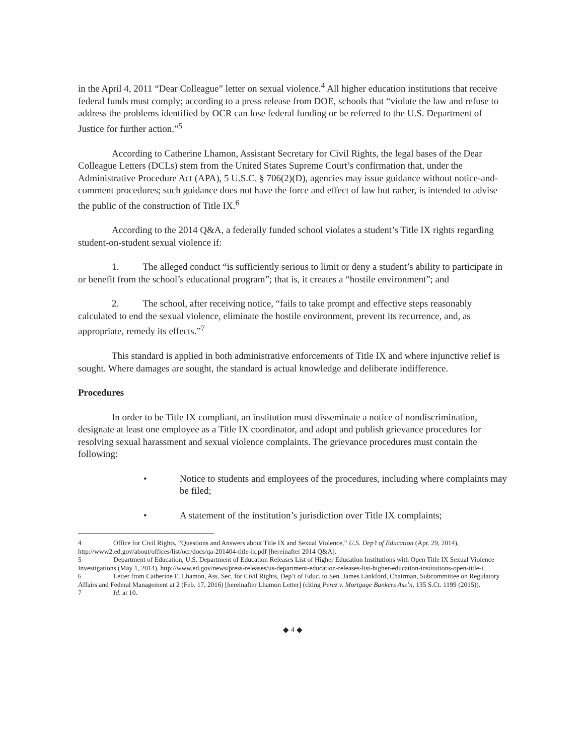in the April 4, 2011 “Dear Colleague” letter on sexual violence.<sup>4</sup> All higher education institutions that receive federal funds must comply; according to a press release from DOE, schools that “violate the law and refuse to address the problems identified by OCR can lose federal funding or be referred to the U.S. Department of Justice for further action.”<sup>5</sup>
According to Catherine Lhamon, Assistant Secretary for Civil Rights, the legal bases of the Dear Colleague Letters (DCLs) stem from the United States Supreme Court’s confirmation that, under the Administrative Procedure Act (APA), 5 U.S.C. § 706(2)(D), agencies may issue guidance without notice-and-comment procedures; such guidance does not have the force and effect of law but rather, is intended to advise the public of the construction of Title IX.<sup>6</sup>
According to the 2014 Q&A, a federally funded school violates a student’s Title IX rights regarding student-on-student sexual violence if:
1. The alleged conduct “is sufficiently serious to limit or deny a student’s ability to participate in or benefit from the school’s educational program”; that is, it creates a “hostile environment”; and
2. The school, after receiving notice, “fails to take prompt and effective steps reasonably calculated to end the sexual violence, eliminate the hostile environment, prevent its recurrence, and, as appropriate, remedy its effects.”<sup>7</sup>
This standard is applied in both administrative enforcements of Title IX and where injunctive relief is sought. Where damages are sought, the standard is actual knowledge and deliberate indifference.
Procedures
In order to be Title IX compliant, an institution must disseminate a notice of nondiscrimination, designate at least one employee as a Title IX coordinator, and adopt and publish grievance procedures for resolving sexual harassment and sexual violence complaints. The grievance procedures must contain the following:
• Notice to students and employees of the procedures, including where complaints may be filed;
• A statement of the institution’s jurisdiction over Title IX complaints;
4 Office for Civil Rights, “Questions and Answers about Title IX and Sexual Violence,” U.S. Dep’t of Education (Apr. 29, 2014), http://www2.ed.gov/about/offices/list/ocr/docs/qa-201404-title-ix.pdf [hereinafter 2014 Q&A].
5 Department of Education, U.S. Department of Education Releases List of Higher Education Institutions with Open Title IX Sexual Violence Investigations (May 1, 2014), http://www.ed.gov/news/press-releases/us-department-education-releases-list-higher-education-institutions-open-title-i.
6 Letter from Catherine E. Lhamon, Ass. Sec. for Civil Rights, Dep’t of Educ. to Sen. James Lankford, Chairman, Subcommittee on Regulatory Affairs and Federal Management at 2 (Feb. 17, 2016) [hereinafter Lhamon Letter] (citing Perez v. Mortgage Bankers Ass’n, 135 S.Ct. 1199 (2015)).
7 Id. at 10.
◆ 4 ◆